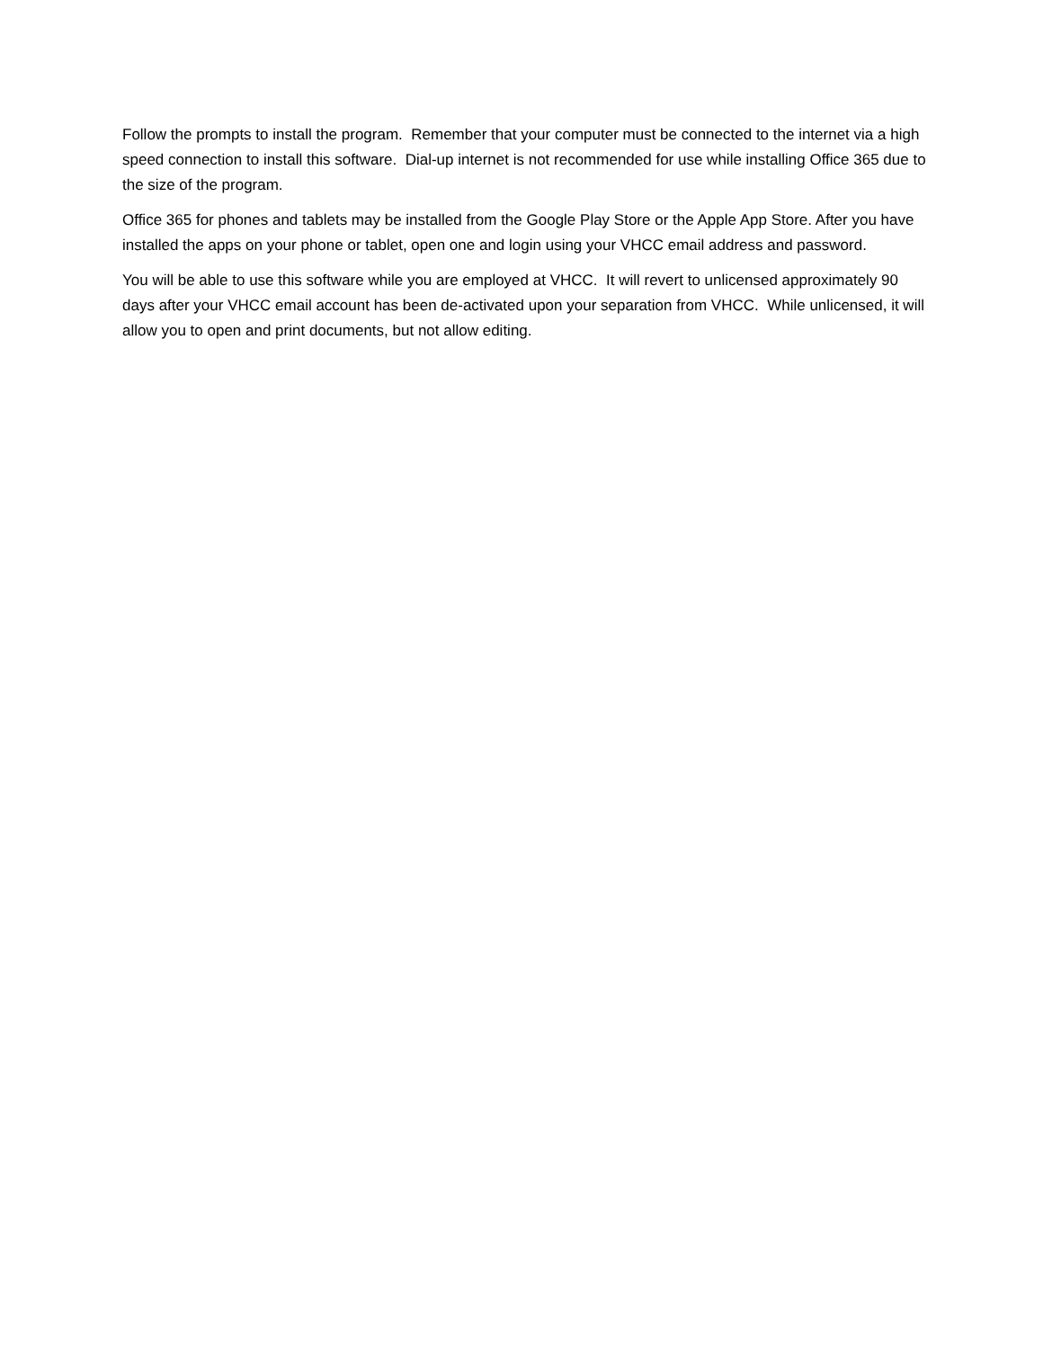Follow the prompts to install the program. Remember that your computer must be connected to the internet via a high speed connection to install this software. Dial-up internet is not recommended for use while installing Office 365 due to the size of the program.
Office 365 for phones and tablets may be installed from the Google Play Store or the Apple App Store. After you have installed the apps on your phone or tablet, open one and login using your VHCC email address and password.
You will be able to use this software while you are employed at VHCC. It will revert to unlicensed approximately 90 days after your VHCC email account has been de-activated upon your separation from VHCC. While unlicensed, it will allow you to open and print documents, but not allow editing.